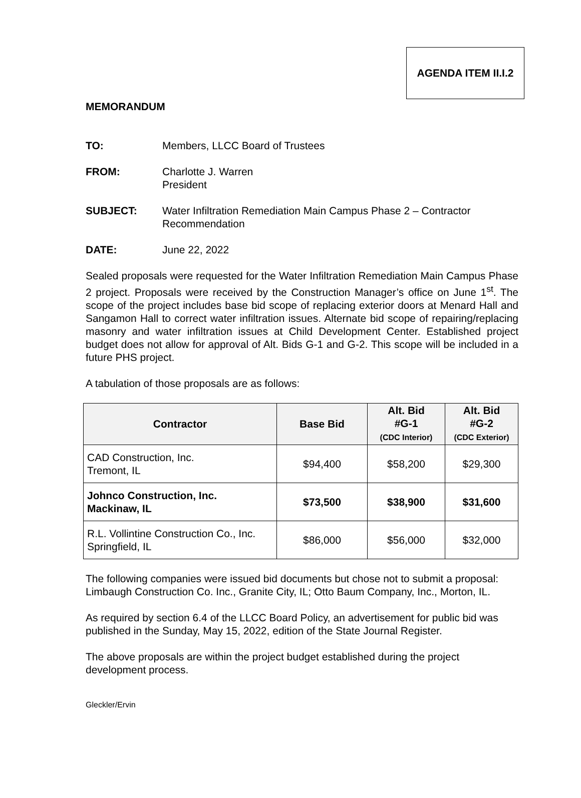AGENDA ITEM II.I.2
MEMORANDUM
TO: Members, LLCC Board of Trustees
FROM: Charlotte J. Warren
President
SUBJECT: Water Infiltration Remediation Main Campus Phase 2 – Contractor
Recommendation
DATE: June 22, 2022
Sealed proposals were requested for the Water Infiltration Remediation Main Campus Phase 2 project. Proposals were received by the Construction Manager’s office on June 1<sup>st</sup>. The scope of the project includes base bid scope of replacing exterior doors at Menard Hall and Sangamon Hall to correct water infiltration issues. Alternate bid scope of repairing/replacing masonry and water infiltration issues at Child Development Center. Established project budget does not allow for approval of Alt. Bids G-1 and G-2. This scope will be included in a future PHS project.
A tabulation of those proposals are as follows:
| Contractor | Base Bid | Alt. Bid #G-1 (CDC Interior) | Alt. Bid #G-2 (CDC Exterior) |
| --- | --- | --- | --- |
| CAD Construction, Inc. Tremont, IL | $94,400 | $58,200 | $29,300 |
| Johnco Construction, Inc. Mackinaw, IL | $73,500 | $38,900 | $31,600 |
| R.L. Vollintine Construction Co., Inc. Springfield, IL | $86,000 | $56,000 | $32,000 |
The following companies were issued bid documents but chose not to submit a proposal: Limbaugh Construction Co. Inc., Granite City, IL; Otto Baum Company, Inc., Morton, IL.
As required by section 6.4 of the LLCC Board Policy, an advertisement for public bid was published in the Sunday, May 15, 2022, edition of the State Journal Register.
The above proposals are within the project budget established during the project development process.
Gleckler/Ervin